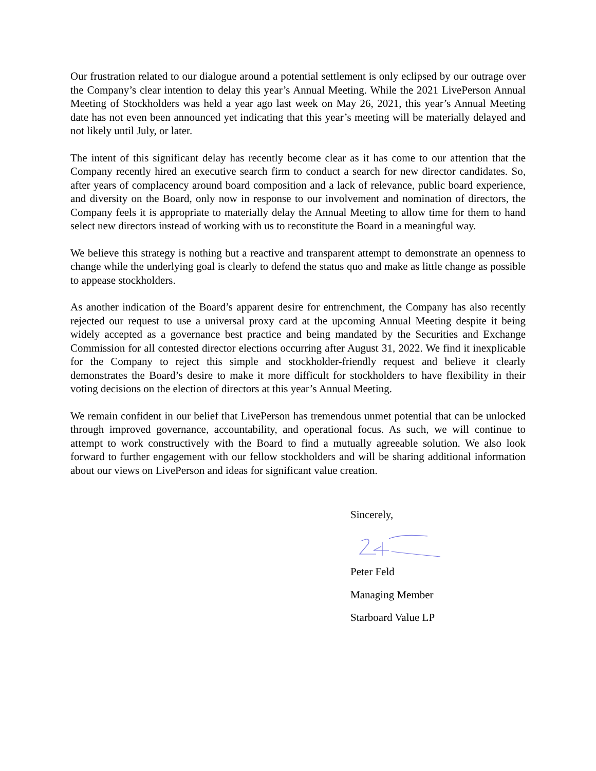Our frustration related to our dialogue around a potential settlement is only eclipsed by our outrage over the Company’s clear intention to delay this year’s Annual Meeting. While the 2021 LivePerson Annual Meeting of Stockholders was held a year ago last week on May 26, 2021, this year’s Annual Meeting date has not even been announced yet indicating that this year’s meeting will be materially delayed and not likely until July, or later.
The intent of this significant delay has recently become clear as it has come to our attention that the Company recently hired an executive search firm to conduct a search for new director candidates. So, after years of complacency around board composition and a lack of relevance, public board experience, and diversity on the Board, only now in response to our involvement and nomination of directors, the Company feels it is appropriate to materially delay the Annual Meeting to allow time for them to hand select new directors instead of working with us to reconstitute the Board in a meaningful way.
We believe this strategy is nothing but a reactive and transparent attempt to demonstrate an openness to change while the underlying goal is clearly to defend the status quo and make as little change as possible to appease stockholders.
As another indication of the Board’s apparent desire for entrenchment, the Company has also recently rejected our request to use a universal proxy card at the upcoming Annual Meeting despite it being widely accepted as a governance best practice and being mandated by the Securities and Exchange Commission for all contested director elections occurring after August 31, 2022. We find it inexplicable for the Company to reject this simple and stockholder-friendly request and believe it clearly demonstrates the Board’s desire to make it more difficult for stockholders to have flexibility in their voting decisions on the election of directors at this year’s Annual Meeting.
We remain confident in our belief that LivePerson has tremendous unmet potential that can be unlocked through improved governance, accountability, and operational focus. As such, we will continue to attempt to work constructively with the Board to find a mutually agreeable solution. We also look forward to further engagement with our fellow stockholders and will be sharing additional information about our views on LivePerson and ideas for significant value creation.
Sincerely,
Peter Feld
Managing Member
Starboard Value LP